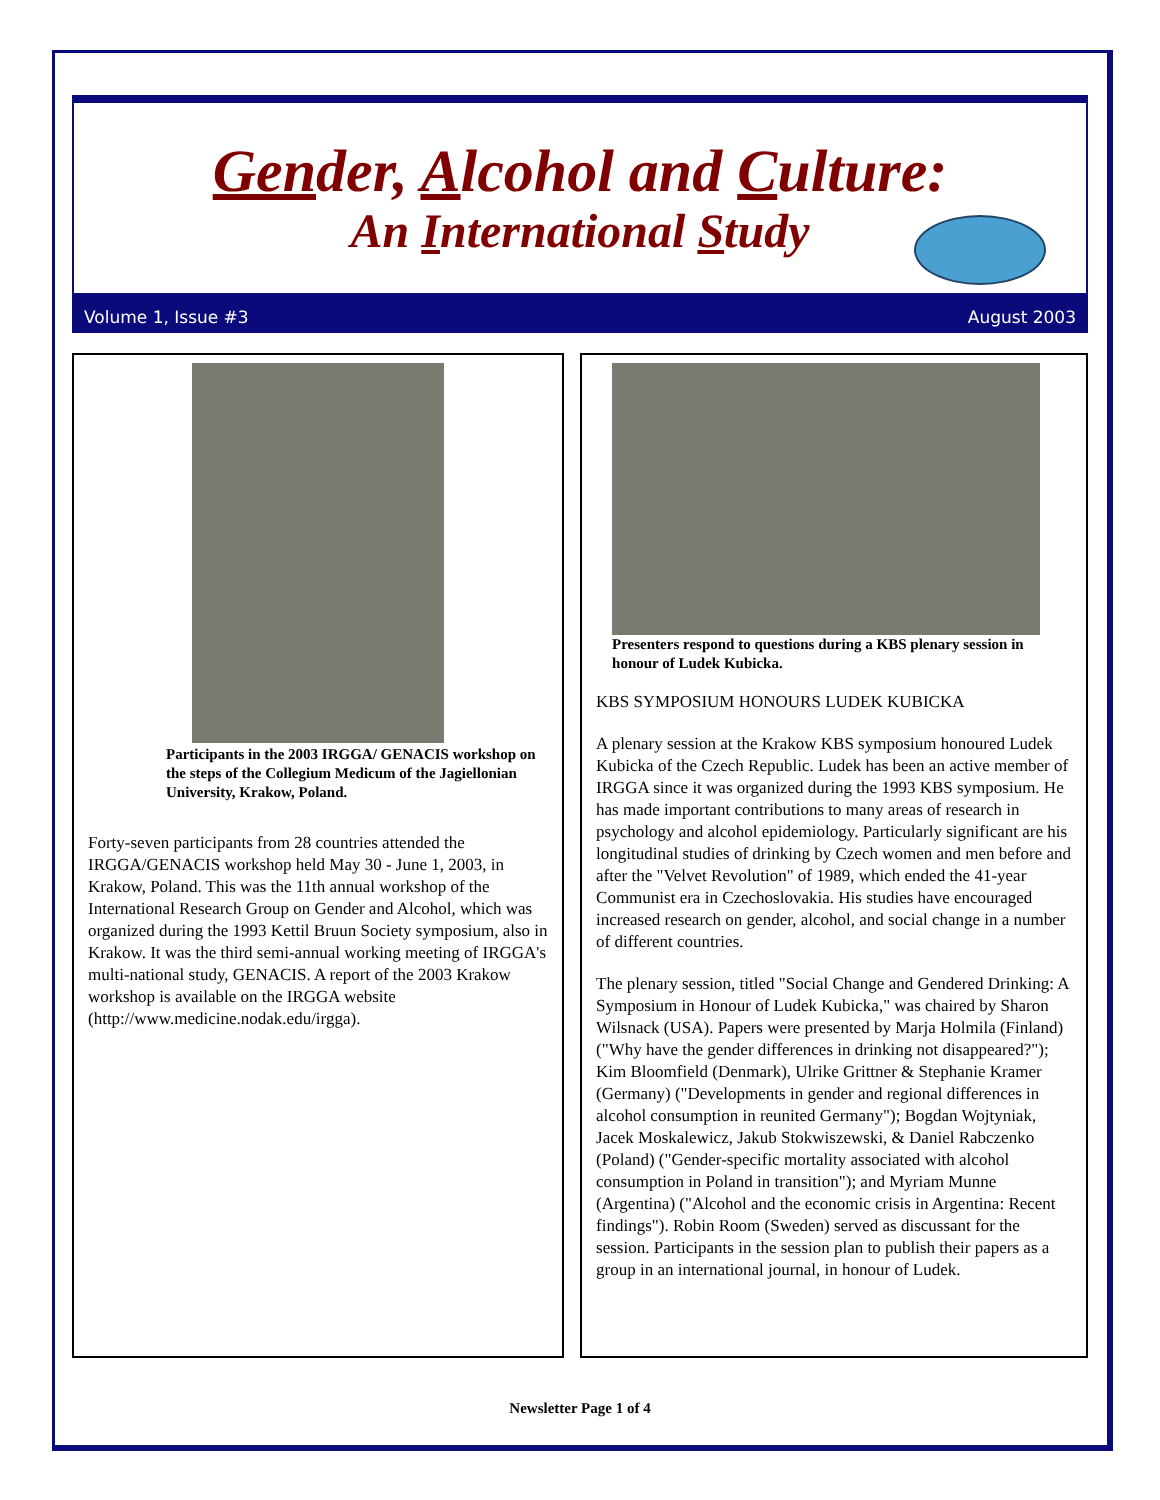Gender, Alcohol and Culture:
An International Study
Volume 1, Issue #3 August 2003
Participants in the 2003 IRGGA/ GENACIS workshop on the steps of the Collegium Medicum of the Jagiellonian University, Krakow, Poland.
Forty-seven participants from 28 countries attended the IRGGA/GENACIS workshop held May 30 - June 1, 2003, in Krakow, Poland. This was the 11th annual workshop of the International Research Group on Gender and Alcohol, which was organized during the 1993 Kettil Bruun Society symposium, also in Krakow. It was the third semi-annual working meeting of IRGGA's multi-national study, GENACIS. A report of the 2003 Krakow workshop is available on the IRGGA website (http://www.medicine.nodak.edu/irgga).
Presenters respond to questions during a KBS plenary session in honour of Ludek Kubicka.
KBS SYMPOSIUM HONOURS LUDEK KUBICKA
A plenary session at the Krakow KBS symposium honoured Ludek Kubicka of the Czech Republic. Ludek has been an active member of IRGGA since it was organized during the 1993 KBS symposium. He has made important contributions to many areas of research in psychology and alcohol epidemiology. Particularly significant are his longitudinal studies of drinking by Czech women and men before and after the "Velvet Revolution" of 1989, which ended the 41-year Communist era in Czechoslovakia. His studies have encouraged increased research on gender, alcohol, and social change in a number of different countries.
The plenary session, titled "Social Change and Gendered Drinking: A Symposium in Honour of Ludek Kubicka," was chaired by Sharon Wilsnack (USA). Papers were presented by Marja Holmila (Finland) ("Why have the gender differences in drinking not disappeared?"); Kim Bloomfield (Denmark), Ulrike Grittner & Stephanie Kramer (Germany) ("Developments in gender and regional differences in alcohol consumption in reunited Germany"); Bogdan Wojtyniak, Jacek Moskalewicz, Jakub Stokwiszewski, & Daniel Rabczenko (Poland) ("Gender-specific mortality associated with alcohol consumption in Poland in transition"); and Myriam Munne (Argentina) ("Alcohol and the economic crisis in Argentina: Recent findings"). Robin Room (Sweden) served as discussant for the session. Participants in the session plan to publish their papers as a group in an international journal, in honour of Ludek.
Newsletter Page 1 of 4